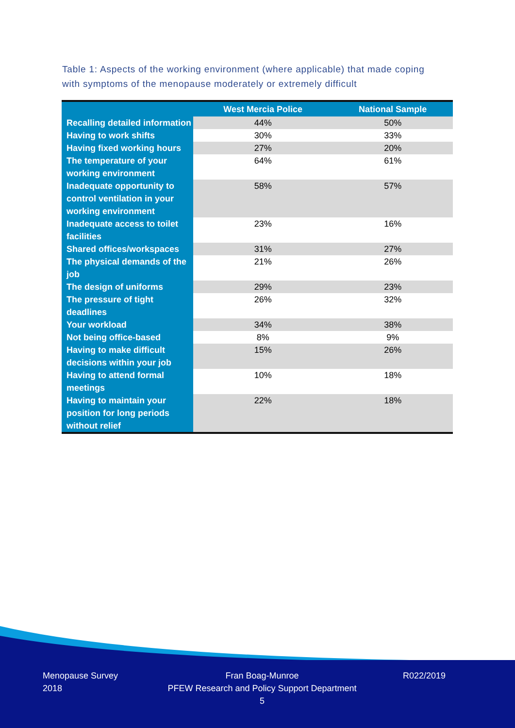Table 1: Aspects of the working environment (where applicable) that made coping with symptoms of the menopause moderately or extremely difficult
| | West Mercia Police | National Sample |
| --- | --- | --- |
| Recalling detailed information | 44% | 50% |
| Having to work shifts | 30% | 33% |
| Having fixed working hours | 27% | 20% |
| The temperature of your working environment | 64% | 61% |
| Inadequate opportunity to control ventilation in your working environment | 58% | 57% |
| Inadequate access to toilet facilities | 23% | 16% |
| Shared offices/workspaces | 31% | 27% |
| The physical demands of the job | 21% | 26% |
| The design of uniforms | 29% | 23% |
| The pressure of tight deadlines | 26% | 32% |
| Your workload | 34% | 38% |
| Not being office-based | 8% | 9% |
| Having to make difficult decisions within your job | 15% | 26% |
| Having to attend formal meetings | 10% | 18% |
| Having to maintain your position for long periods without relief | 22% | 18% |
Menopause Survey
2018
Fran Boag-Munroe
PFEW Research and Policy Support Department
5
R022/2019